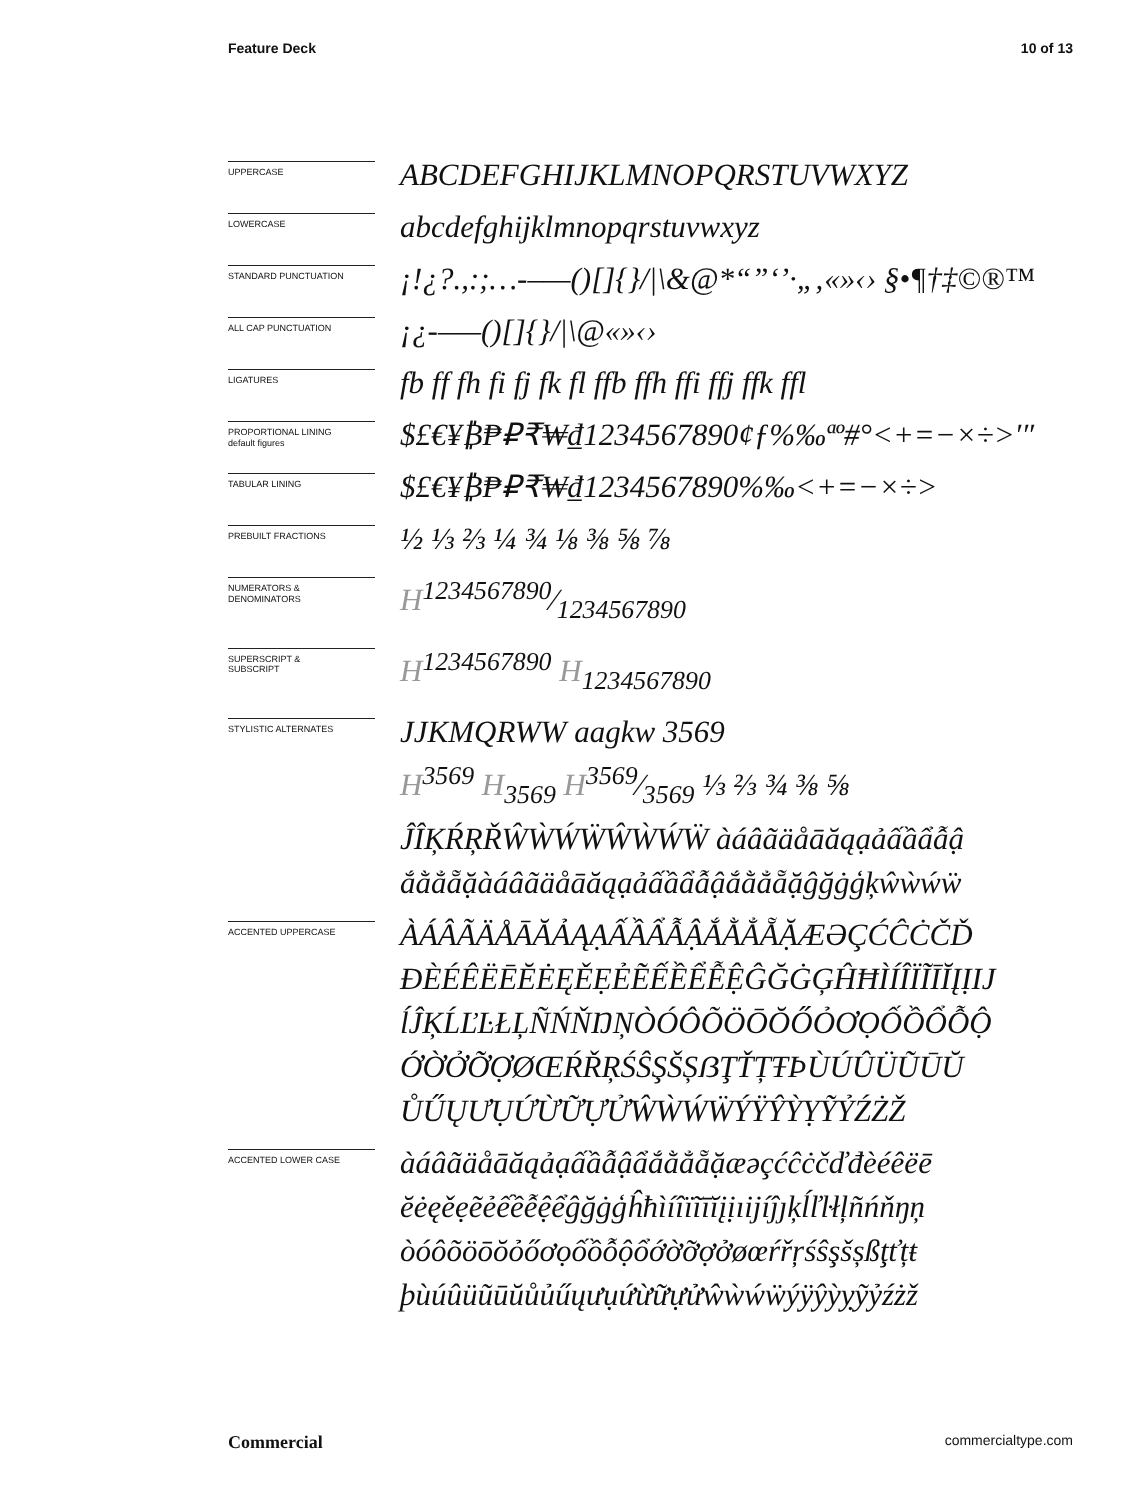Feature Deck 10 of 13
UPPERCASE
ABCDEFGHIJKLMNOPQRSTUVWXYZ
LOWERCASE
abcdefghijklmnopqrstuvwxyz
STANDARD PUNCTUATION
¡!¿?.,:;…-–—()[]{}/|\&@*“”‘’·„‚«»‹› §•¶†‡©®™
ALL CAP PUNCTUATION
¡¿-–—()[]{}/|\@«»‹›
LIGATURES
fb ff fh fi fj fk fl ffb ffh ffi ffj ffk ffl
PROPORTIONAL LINING
default figures
$£€¥₿₱₽₹₩₫1234567890¢ƒ%‰ªº#°<+=−×÷>′″
TABULAR LINING
$£€¥₿₱₽₹₩₫1234567890%‰<+=−×÷>
PREBUILT FRACTIONS
½ ⅓ ⅔ ¼ ¾ ⅛ ⅜ ⅝ ⅞
NUMERATORS &
DENOMINATORS
H1234567890⁄1234567890
SUPERSCRIPT &
SUBSCRIPT
H<sup>1234567890</sup> H<sub>1234567890</sub>
STYLISTIC ALTERNATES
JJKMQRWW aagkw 3569
H<sup>3569</sup> H<sub>3569</sub> H3569⁄3569 ⅓ ⅔ ¾ ⅜ ⅝
ĴÎĶŔŖŘŴẀẂẄŴẀẂẄ àáâãäåāăąạảấầẩẫậ
ắằẳẵặàáâãäåāăąạảấầẩẫậắằẳẵặĝğġģķŵẁẃẅ
ACCENTED UPPERCASE
ÀÁÂÃÄÅĀĂẢĄẠẤẦẨẪẬẮẰẲẴẶÆƏÇĆĈĊČĎ
ĐÈÉÊËĒĔĖĘĚẸẺẼẾỀỂỄỆĜĞĠĢĤĦÌÍÎÏĨĪĬĮỊIJ
ĺĴĶĹĽĿŁĻÑŃŇŊŅÒÓÔÕÖŌŎŐỎƠỌỐỒỔỖỘ
ỚỜỞỠỢØŒŔŘŖŚŜŞŠȘẞŢŤȚŦÞÙÚÛÜŨŪŬ
ŮŰŲƯỤỨỪỮỰỬŴẀẂẄÝŸŶỲỴỸỶŹŻŽ
ACCENTED LOWER CASE
àáâãäåāăąảạấầẫậẩắằẳẵặæəçćĉċčďđèéêëē
ĕėęěẹẽẻếềễệểĝğġģĥħìíîïĩīĭįịıijíĵȷķĺľŀłļñńňŋņ
òóôõöōŏỏőơọốồỗộổớờỡợởøœŕřŗśŝşšșßţťțŧ
þùúûüũūŭůủűųưụứừữựửŵẁẃẅýÿŷỳỵỹỷźżž
Commercial commercialtype.com